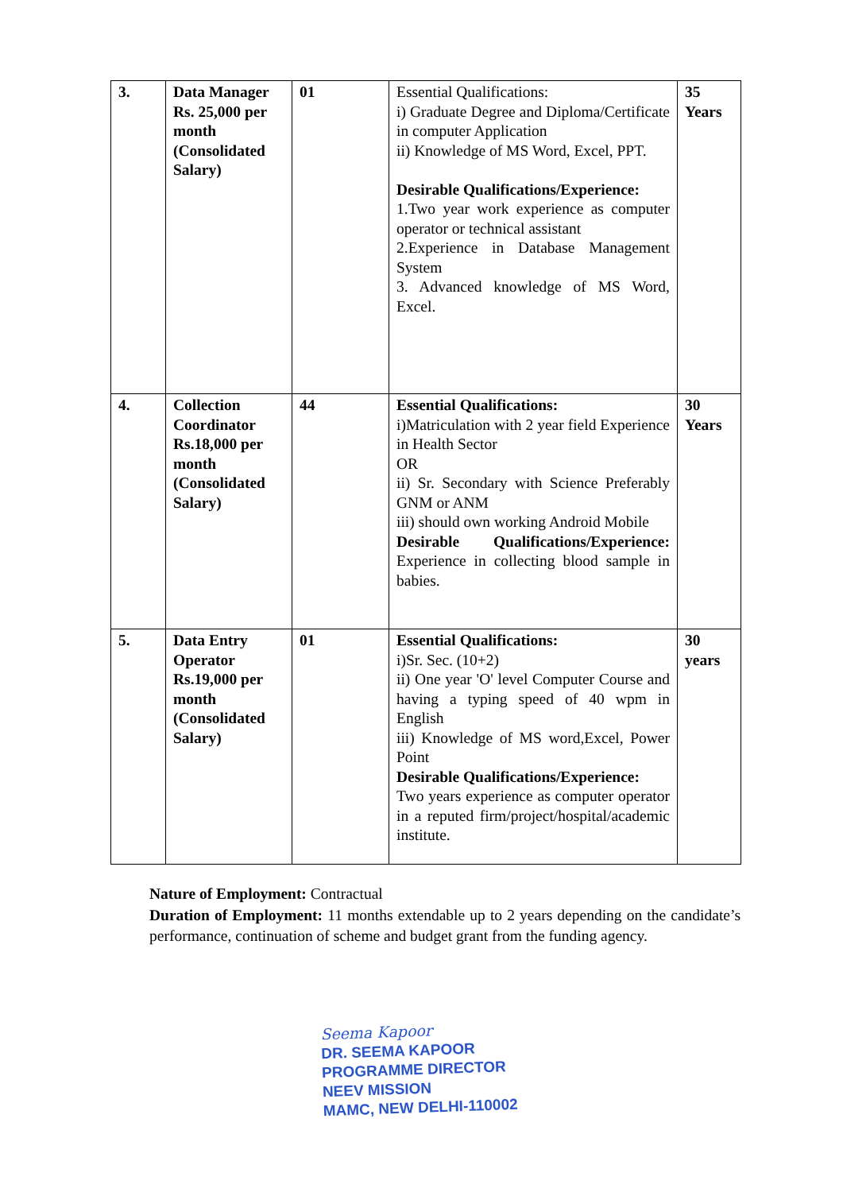| 3. | Data Manager Rs. 25,000 per month (Consolidated Salary) | 01 | Essential Qualifications: i) Graduate Degree and Diploma/Certificate in computer Application ii) Knowledge of MS Word, Excel, PPT. Desirable Qualifications/Experience: 1.Two year work experience as computer operator or technical assistant 2.Experience in Database Management System 3. Advanced knowledge of MS Word, Excel. | 35 Years |
| 4. | Collection Coordinator Rs.18,000 per month (Consolidated Salary) | 44 | Essential Qualifications: i)Matriculation with 2 year field Experience in Health Sector OR ii) Sr. Secondary with Science Preferably GNM or ANM iii) should own working Android Mobile Desirable Qualifications/Experience: Experience in collecting blood sample in babies. | 30 Years |
| 5. | Data Entry Operator Rs.19,000 per month (Consolidated Salary) | 01 | Essential Qualifications: i)Sr. Sec. (10+2) ii) One year 'O' level Computer Course and having a typing speed of 40 wpm in English iii) Knowledge of MS word,Excel, Power Point Desirable Qualifications/Experience: Two years experience as computer operator in a reputed firm/project/hospital/academic institute. | 30 years |
Nature of Employment: Contractual
Duration of Employment: 11 months extendable up to 2 years depending on the candidate’s performance, continuation of scheme and budget grant from the funding agency.
Seema Kapoor
DR. SEEMA KAPOOR
PROGRAMME DIRECTOR
NEEV MISSION
MAMC, NEW DELHI-110002